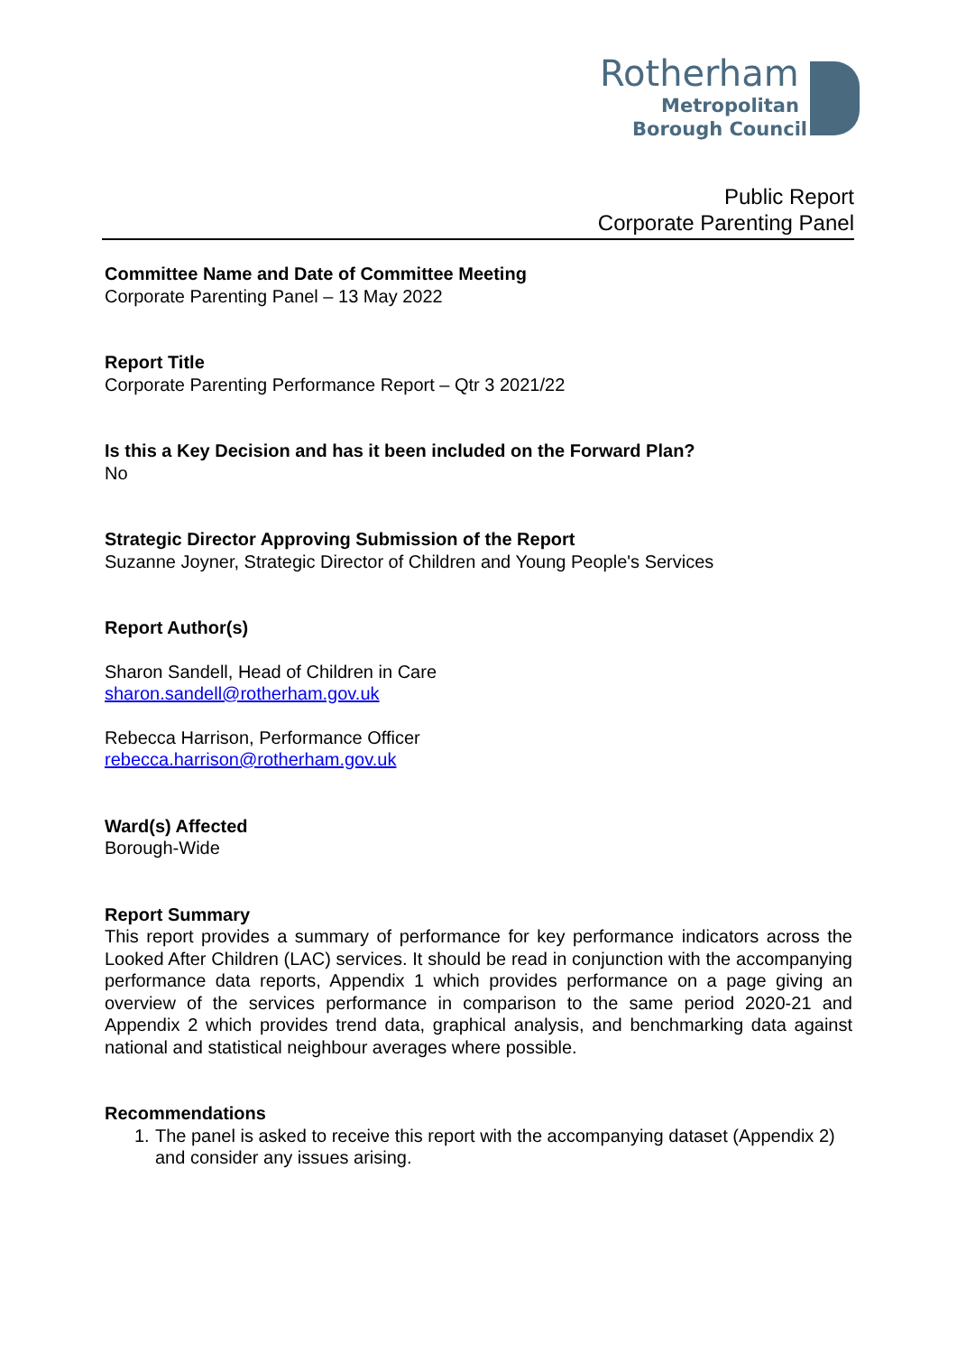Rotherham
Metropolitan
Borough Council
Public Report
Corporate Parenting Panel
Committee Name and Date of Committee Meeting
Corporate Parenting Panel – 13 May 2022
Report Title
Corporate Parenting Performance Report – Qtr 3 2021/22
Is this a Key Decision and has it been included on the Forward Plan?
No
Strategic Director Approving Submission of the Report
Suzanne Joyner, Strategic Director of Children and Young People's Services
Report Author(s)
Sharon Sandell, Head of Children in Care
sharon.sandell@rotherham.gov.uk
Rebecca Harrison, Performance Officer
rebecca.harrison@rotherham.gov.uk
Ward(s) Affected
Borough-Wide
Report Summary
This report provides a summary of performance for key performance indicators across the Looked After Children (LAC) services. It should be read in conjunction with the accompanying performance data reports, Appendix 1 which provides performance on a page giving an overview of the services performance in comparison to the same period 2020-21 and Appendix 2 which provides trend data, graphical analysis, and benchmarking data against national and statistical neighbour averages where possible.
Recommendations
1. The panel is asked to receive this report with the accompanying dataset (Appendix 2) and consider any issues arising.